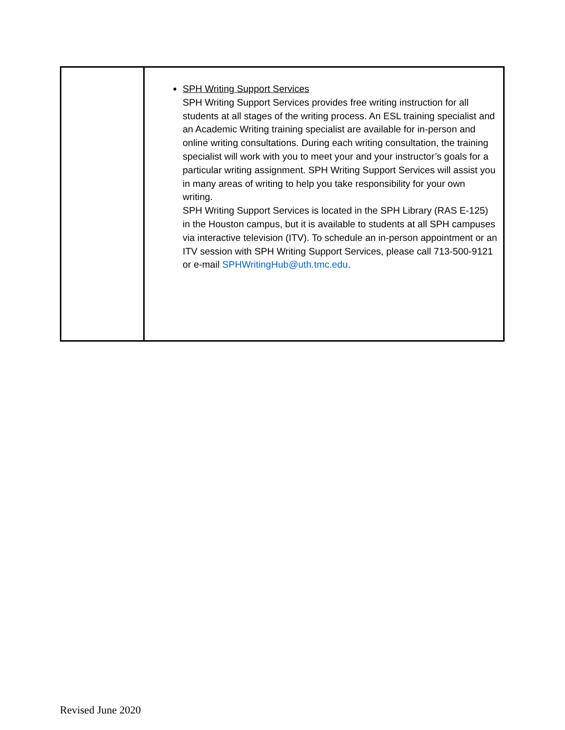| | SPH Writing Support Services SPH Writing Support Services provides free writing instruction for all students at all stages of the writing process. An ESL training specialist and an Academic Writing training specialist are available for in-person and online writing consultations. During each writing consultation, the training specialist will work with you to meet your and your instructor’s goals for a particular writing assignment. SPH Writing Support Services will assist you in many areas of writing to help you take responsibility for your own writing. SPH Writing Support Services is located in the SPH Library (RAS E-125) in the Houston campus, but it is available to students at all SPH campuses via interactive television (ITV). To schedule an in-person appointment or an ITV session with SPH Writing Support Services, please call 713-500-9121 or e-mail SPHWritingHub@uth.tmc.edu . |
Revised June 2020